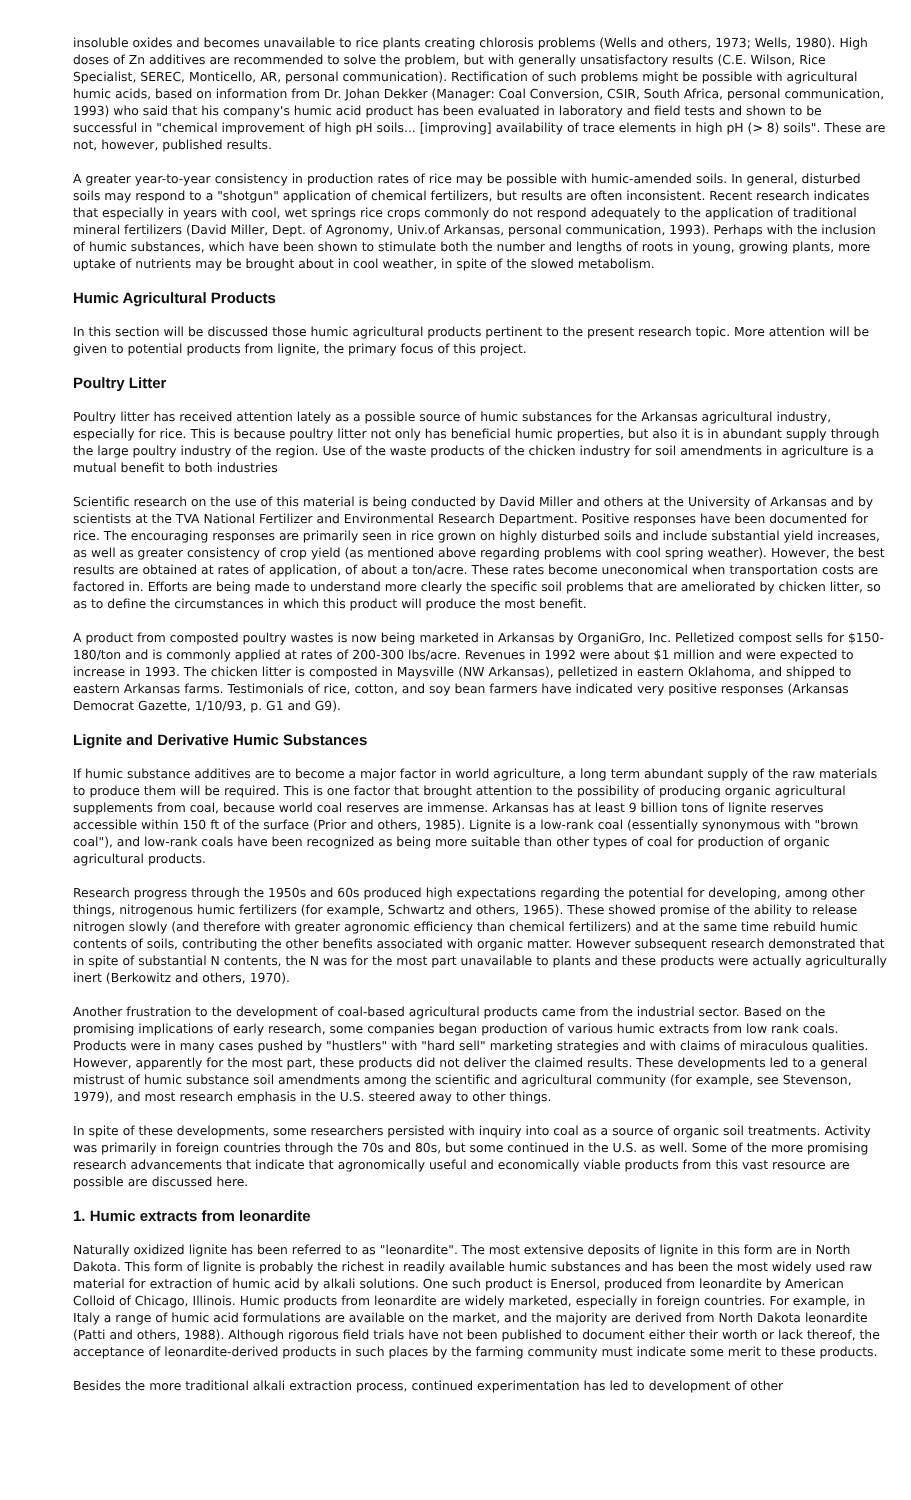insoluble oxides and becomes unavailable to rice plants creating chlorosis problems (Wells and others, 1973; Wells, 1980). High doses of Zn additives are recommended to solve the problem, but with generally unsatisfactory results (C.E. Wilson, Rice Specialist, SEREC, Monticello, AR, personal communication). Rectification of such problems might be possible with agricultural humic acids, based on information from Dr. Johan Dekker (Manager: Coal Conversion, CSIR, South Africa, personal communication, 1993) who said that his company's humic acid product has been evaluated in laboratory and field tests and shown to be successful in "chemical improvement of high pH soils... [improving] availability of trace elements in high pH (> 8) soils". These are not, however, published results.
A greater year-to-year consistency in production rates of rice may be possible with humic-amended soils. In general, disturbed soils may respond to a "shotgun" application of chemical fertilizers, but results are often inconsistent. Recent research indicates that especially in years with cool, wet springs rice crops commonly do not respond adequately to the application of traditional mineral fertilizers (David Miller, Dept. of Agronomy, Univ.of Arkansas, personal communication, 1993). Perhaps with the inclusion of humic substances, which have been shown to stimulate both the number and lengths of roots in young, growing plants, more uptake of nutrients may be brought about in cool weather, in spite of the slowed metabolism.
Humic Agricultural Products
In this section will be discussed those humic agricultural products pertinent to the present research topic. More attention will be given to potential products from lignite, the primary focus of this project.
Poultry Litter
Poultry litter has received attention lately as a possible source of humic substances for the Arkansas agricultural industry, especially for rice. This is because poultry litter not only has beneficial humic properties, but also it is in abundant supply through the large poultry industry of the region. Use of the waste products of the chicken industry for soil amendments in agriculture is a mutual benefit to both industries
Scientific research on the use of this material is being conducted by David Miller and others at the University of Arkansas and by scientists at the TVA National Fertilizer and Environmental Research Department. Positive responses have been documented for rice. The encouraging responses are primarily seen in rice grown on highly disturbed soils and include substantial yield increases, as well as greater consistency of crop yield (as mentioned above regarding problems with cool spring weather). However, the best results are obtained at rates of application, of about a ton/acre. These rates become uneconomical when transportation costs are factored in. Efforts are being made to understand more clearly the specific soil problems that are ameliorated by chicken litter, so as to define the circumstances in which this product will produce the most benefit.
A product from composted poultry wastes is now being marketed in Arkansas by OrganiGro, Inc. Pelletized compost sells for $150-180/ton and is commonly applied at rates of 200-300 lbs/acre. Revenues in 1992 were about $1 million and were expected to increase in 1993. The chicken litter is composted in Maysville (NW Arkansas), pelletized in eastern Oklahoma, and shipped to eastern Arkansas farms. Testimonials of rice, cotton, and soy bean farmers have indicated very positive responses (Arkansas Democrat Gazette, 1/10/93, p. G1 and G9).
Lignite and Derivative Humic Substances
If humic substance additives are to become a major factor in world agriculture, a long term abundant supply of the raw materials to produce them will be required. This is one factor that brought attention to the possibility of producing organic agricultural supplements from coal, because world coal reserves are immense. Arkansas has at least 9 billion tons of lignite reserves accessible within 150 ft of the surface (Prior and others, 1985). Lignite is a low-rank coal (essentially synonymous with "brown coal"), and low-rank coals have been recognized as being more suitable than other types of coal for production of organic agricultural products.
Research progress through the 1950s and 60s produced high expectations regarding the potential for developing, among other things, nitrogenous humic fertilizers (for example, Schwartz and others, 1965). These showed promise of the ability to release nitrogen slowly (and therefore with greater agronomic efficiency than chemical fertilizers) and at the same time rebuild humic contents of soils, contributing the other benefits associated with organic matter. However subsequent research demonstrated that in spite of substantial N contents, the N was for the most part unavailable to plants and these products were actually agriculturally inert (Berkowitz and others, 1970).
Another frustration to the development of coal-based agricultural products came from the industrial sector. Based on the promising implications of early research, some companies began production of various humic extracts from low rank coals. Products were in many cases pushed by "hustlers" with "hard sell" marketing strategies and with claims of miraculous qualities. However, apparently for the most part, these products did not deliver the claimed results. These developments led to a general mistrust of humic substance soil amendments among the scientific and agricultural community (for example, see Stevenson, 1979), and most research emphasis in the U.S. steered away to other things.
In spite of these developments, some researchers persisted with inquiry into coal as a source of organic soil treatments. Activity was primarily in foreign countries through the 70s and 80s, but some continued in the U.S. as well. Some of the more promising research advancements that indicate that agronomically useful and economically viable products from this vast resource are possible are discussed here.
1. Humic extracts from leonardite
Naturally oxidized lignite has been referred to as "leonardite". The most extensive deposits of lignite in this form are in North Dakota. This form of lignite is probably the richest in readily available humic substances and has been the most widely used raw material for extraction of humic acid by alkali solutions. One such product is Enersol, produced from leonardite by American Colloid of Chicago, Illinois. Humic products from leonardite are widely marketed, especially in foreign countries. For example, in Italy a range of humic acid formulations are available on the market, and the majority are derived from North Dakota leonardite (Patti and others, 1988). Although rigorous field trials have not been published to document either their worth or lack thereof, the acceptance of leonardite-derived products in such places by the farming community must indicate some merit to these products.
Besides the more traditional alkali extraction process, continued experimentation has led to development of other